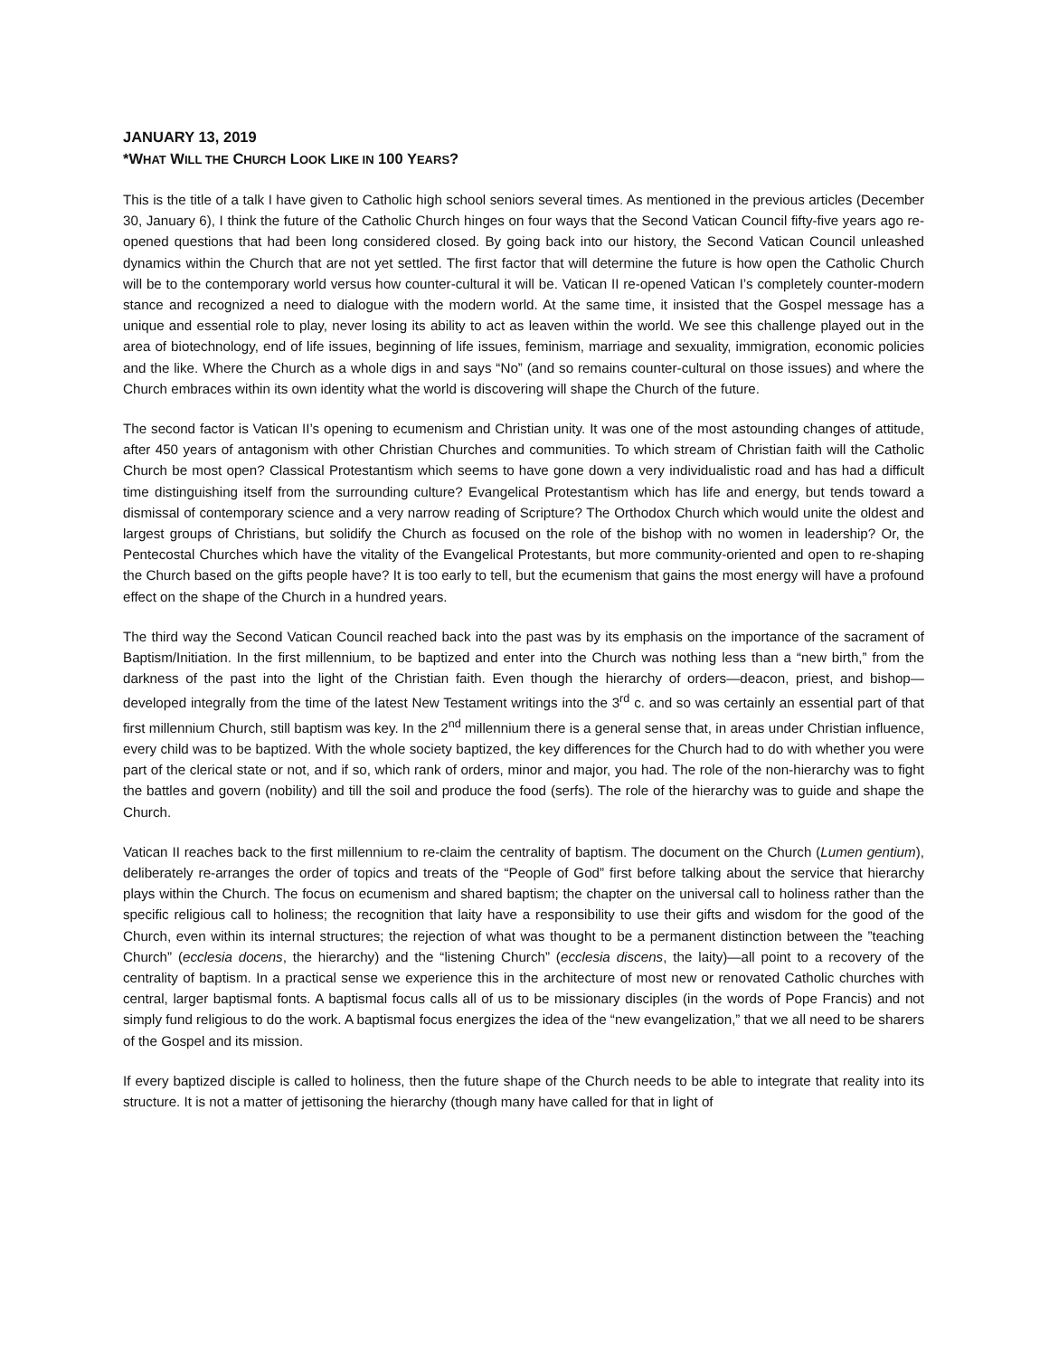JANUARY 13, 2019
*WHAT WILL THE CHURCH LOOK LIKE IN 100 YEARS?
This is the title of a talk I have given to Catholic high school seniors several times. As mentioned in the previous articles (December 30, January 6), I think the future of the Catholic Church hinges on four ways that the Second Vatican Council fifty-five years ago re-opened questions that had been long considered closed. By going back into our history, the Second Vatican Council unleashed dynamics within the Church that are not yet settled. The first factor that will determine the future is how open the Catholic Church will be to the contemporary world versus how counter-cultural it will be. Vatican II re-opened Vatican I’s completely counter-modern stance and recognized a need to dialogue with the modern world. At the same time, it insisted that the Gospel message has a unique and essential role to play, never losing its ability to act as leaven within the world. We see this challenge played out in the area of biotechnology, end of life issues, beginning of life issues, feminism, marriage and sexuality, immigration, economic policies and the like. Where the Church as a whole digs in and says “No” (and so remains counter-cultural on those issues) and where the Church embraces within its own identity what the world is discovering will shape the Church of the future.
The second factor is Vatican II’s opening to ecumenism and Christian unity. It was one of the most astounding changes of attitude, after 450 years of antagonism with other Christian Churches and communities. To which stream of Christian faith will the Catholic Church be most open? Classical Protestantism which seems to have gone down a very individualistic road and has had a difficult time distinguishing itself from the surrounding culture? Evangelical Protestantism which has life and energy, but tends toward a dismissal of contemporary science and a very narrow reading of Scripture? The Orthodox Church which would unite the oldest and largest groups of Christians, but solidify the Church as focused on the role of the bishop with no women in leadership? Or, the Pentecostal Churches which have the vitality of the Evangelical Protestants, but more community-oriented and open to re-shaping the Church based on the gifts people have? It is too early to tell, but the ecumenism that gains the most energy will have a profound effect on the shape of the Church in a hundred years.
The third way the Second Vatican Council reached back into the past was by its emphasis on the importance of the sacrament of Baptism/Initiation. In the first millennium, to be baptized and enter into the Church was nothing less than a “new birth,” from the darkness of the past into the light of the Christian faith. Even though the hierarchy of orders—deacon, priest, and bishop—developed integrally from the time of the latest New Testament writings into the 3<sup>rd</sup> c. and so was certainly an essential part of that first millennium Church, still baptism was key. In the 2<sup>nd</sup> millennium there is a general sense that, in areas under Christian influence, every child was to be baptized. With the whole society baptized, the key differences for the Church had to do with whether you were part of the clerical state or not, and if so, which rank of orders, minor and major, you had. The role of the non-hierarchy was to fight the battles and govern (nobility) and till the soil and produce the food (serfs). The role of the hierarchy was to guide and shape the Church.
Vatican II reaches back to the first millennium to re-claim the centrality of baptism. The document on the Church (Lumen gentium), deliberately re-arranges the order of topics and treats of the “People of God” first before talking about the service that hierarchy plays within the Church. The focus on ecumenism and shared baptism; the chapter on the universal call to holiness rather than the specific religious call to holiness; the recognition that laity have a responsibility to use their gifts and wisdom for the good of the Church, even within its internal structures; the rejection of what was thought to be a permanent distinction between the ”teaching Church” (ecclesia docens, the hierarchy) and the “listening Church” (ecclesia discens, the laity)—all point to a recovery of the centrality of baptism. In a practical sense we experience this in the architecture of most new or renovated Catholic churches with central, larger baptismal fonts. A baptismal focus calls all of us to be missionary disciples (in the words of Pope Francis) and not simply fund religious to do the work. A baptismal focus energizes the idea of the “new evangelization,” that we all need to be sharers of the Gospel and its mission.
If every baptized disciple is called to holiness, then the future shape of the Church needs to be able to integrate that reality into its structure. It is not a matter of jettisoning the hierarchy (though many have called for that in light of